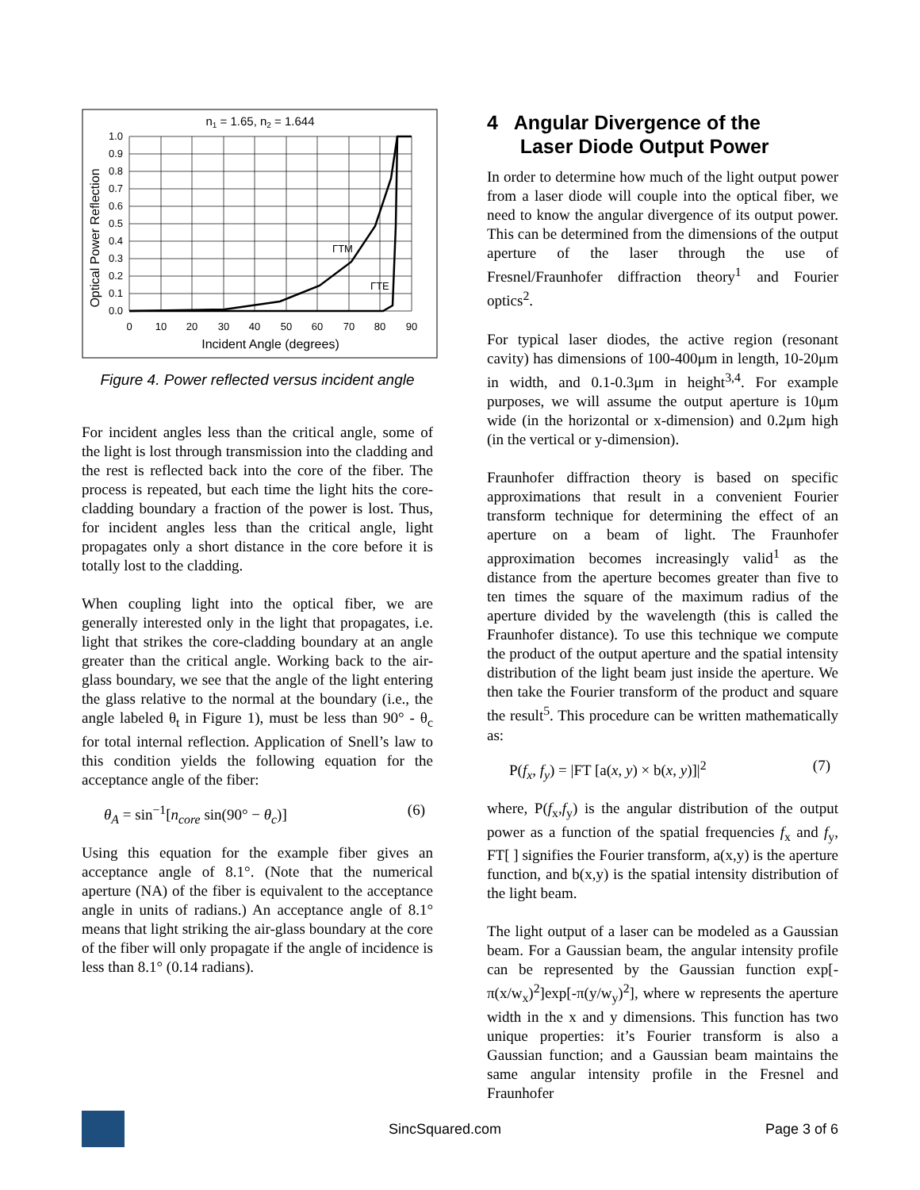n1 = 1.65, n2 = 1.644
ΓTM
ΓTE
1.0
0.9
0.8
0.7
0.6
0.5
0.4
0.3
0.2
0.1
0.0
0
10
20
30
40
50
60
70
80
90
Incident Angle (degrees)
Optical Power Reflection
Figure 4. Power reflected versus incident angle
For incident angles less than the critical angle, some of the light is lost through transmission into the cladding and the rest is reflected back into the core of the fiber. The process is repeated, but each time the light hits the core-cladding boundary a fraction of the power is lost. Thus, for incident angles less than the critical angle, light propagates only a short distance in the core before it is totally lost to the cladding.
When coupling light into the optical fiber, we are generally interested only in the light that propagates, i.e. light that strikes the core-cladding boundary at an angle greater than the critical angle. Working back to the air-glass boundary, we see that the angle of the light entering the glass relative to the normal at the boundary (i.e., the angle labeled θ<sub>t</sub> in Figure 1), must be less than 90° - θ<sub>c</sub> for total internal reflection. Application of Snell’s law to this condition yields the following equation for the acceptance angle of the fiber:
θ<sub>A</sub> = sin<sup>−1</sup>[n<sub>core</sub> sin(90° − θ<sub>c</sub>)] (6)
Using this equation for the example fiber gives an acceptance angle of 8.1°. (Note that the numerical aperture (NA) of the fiber is equivalent to the acceptance angle in units of radians.) An acceptance angle of 8.1° means that light striking the air-glass boundary at the core of the fiber will only propagate if the angle of incidence is less than 8.1° (0.14 radians).
4 Angular Divergence of the
Laser Diode Output Power
In order to determine how much of the light output power from a laser diode will couple into the optical fiber, we need to know the angular divergence of its output power. This can be determined from the dimensions of the output aperture of the laser through the use of Fresnel/Fraunhofer diffraction theory<sup>1</sup> and Fourier optics<sup>2</sup>.
For typical laser diodes, the active region (resonant cavity) has dimensions of 100-400μm in length, 10-20μm in width, and 0.1-0.3μm in height<sup>3,4</sup>. For example purposes, we will assume the output aperture is 10μm wide (in the horizontal or x-dimension) and 0.2μm high (in the vertical or y-dimension).
Fraunhofer diffraction theory is based on specific approximations that result in a convenient Fourier transform technique for determining the effect of an aperture on a beam of light. The Fraunhofer approximation becomes increasingly valid<sup>1</sup> as the distance from the aperture becomes greater than five to ten times the square of the maximum radius of the aperture divided by the wavelength (this is called the Fraunhofer distance). To use this technique we compute the product of the output aperture and the spatial intensity distribution of the light beam just inside the aperture. We then take the Fourier transform of the product and square the result<sup>5</sup>. This procedure can be written mathematically as:
P(f<sub>x</sub>, f<sub>y</sub>) = |FT [a(x, y) × b(x, y)]|<sup>2</sup> (7)
where, P(f<sub>x</sub>,f<sub>y</sub>) is the angular distribution of the output power as a function of the spatial frequencies f<sub>x</sub> and f<sub>y</sub>, FT[ ] signifies the Fourier transform, a(x,y) is the aperture function, and b(x,y) is the spatial intensity distribution of the light beam.
The light output of a laser can be modeled as a Gaussian beam. For a Gaussian beam, the angular intensity profile can be represented by the Gaussian function exp[-π(x/w<sub>x</sub>)<sup>2</sup>]exp[-π(y/w<sub>y</sub>)<sup>2</sup>], where w represents the aperture width in the x and y dimensions. This function has two unique properties: it’s Fourier transform is also a Gaussian function; and a Gaussian beam maintains the same angular intensity profile in the Fresnel and Fraunhofer
SincSquared.com Page 3 of 6